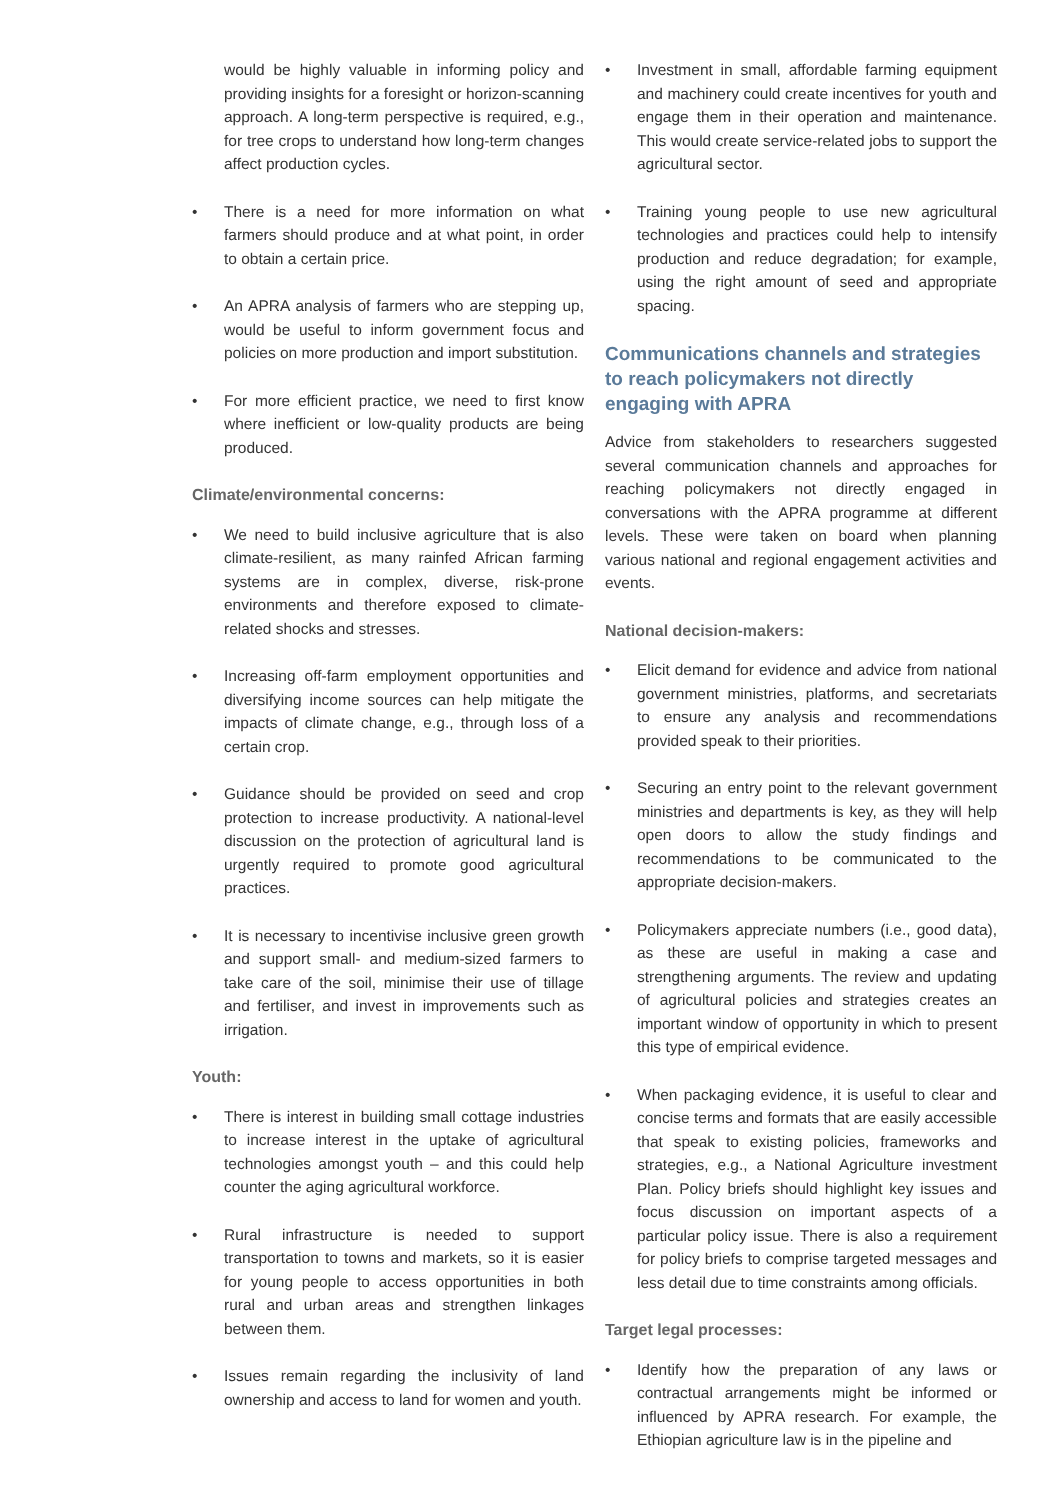would be highly valuable in informing policy and providing insights for a foresight or horizon-scanning approach. A long-term perspective is required, e.g., for tree crops to understand how long-term changes affect production cycles.
• There is a need for more information on what farmers should produce and at what point, in order to obtain a certain price.
• An APRA analysis of farmers who are stepping up, would be useful to inform government focus and policies on more production and import substitution.
• For more efficient practice, we need to first know where inefficient or low-quality products are being produced.
Climate/environmental concerns:
• We need to build inclusive agriculture that is also climate-resilient, as many rainfed African farming systems are in complex, diverse, risk-prone environments and therefore exposed to climate-related shocks and stresses.
• Increasing off-farm employment opportunities and diversifying income sources can help mitigate the impacts of climate change, e.g., through loss of a certain crop.
• Guidance should be provided on seed and crop protection to increase productivity. A national-level discussion on the protection of agricultural land is urgently required to promote good agricultural practices.
• It is necessary to incentivise inclusive green growth and support small- and medium-sized farmers to take care of the soil, minimise their use of tillage and fertiliser, and invest in improvements such as irrigation.
Youth:
• There is interest in building small cottage industries to increase interest in the uptake of agricultural technologies amongst youth – and this could help counter the aging agricultural workforce.
• Rural infrastructure is needed to support transportation to towns and markets, so it is easier for young people to access opportunities in both rural and urban areas and strengthen linkages between them.
• Issues remain regarding the inclusivity of land ownership and access to land for women and youth.
• Investment in small, affordable farming equipment and machinery could create incentives for youth and engage them in their operation and maintenance. This would create service-related jobs to support the agricultural sector.
• Training young people to use new agricultural technologies and practices could help to intensify production and reduce degradation; for example, using the right amount of seed and appropriate spacing.
Communications channels and strategies to reach policymakers not directly engaging with APRA
Advice from stakeholders to researchers suggested several communication channels and approaches for reaching policymakers not directly engaged in conversations with the APRA programme at different levels. These were taken on board when planning various national and regional engagement activities and events.
National decision-makers:
• Elicit demand for evidence and advice from national government ministries, platforms, and secretariats to ensure any analysis and recommendations provided speak to their priorities.
• Securing an entry point to the relevant government ministries and departments is key, as they will help open doors to allow the study findings and recommendations to be communicated to the appropriate decision-makers.
• Policymakers appreciate numbers (i.e., good data), as these are useful in making a case and strengthening arguments. The review and updating of agricultural policies and strategies creates an important window of opportunity in which to present this type of empirical evidence.
• When packaging evidence, it is useful to clear and concise terms and formats that are easily accessible that speak to existing policies, frameworks and strategies, e.g., a National Agriculture investment Plan. Policy briefs should highlight key issues and focus discussion on important aspects of a particular policy issue. There is also a requirement for policy briefs to comprise targeted messages and less detail due to time constraints among officials.
Target legal processes:
• Identify how the preparation of any laws or contractual arrangements might be informed or influenced by APRA research. For example, the Ethiopian agriculture law is in the pipeline and